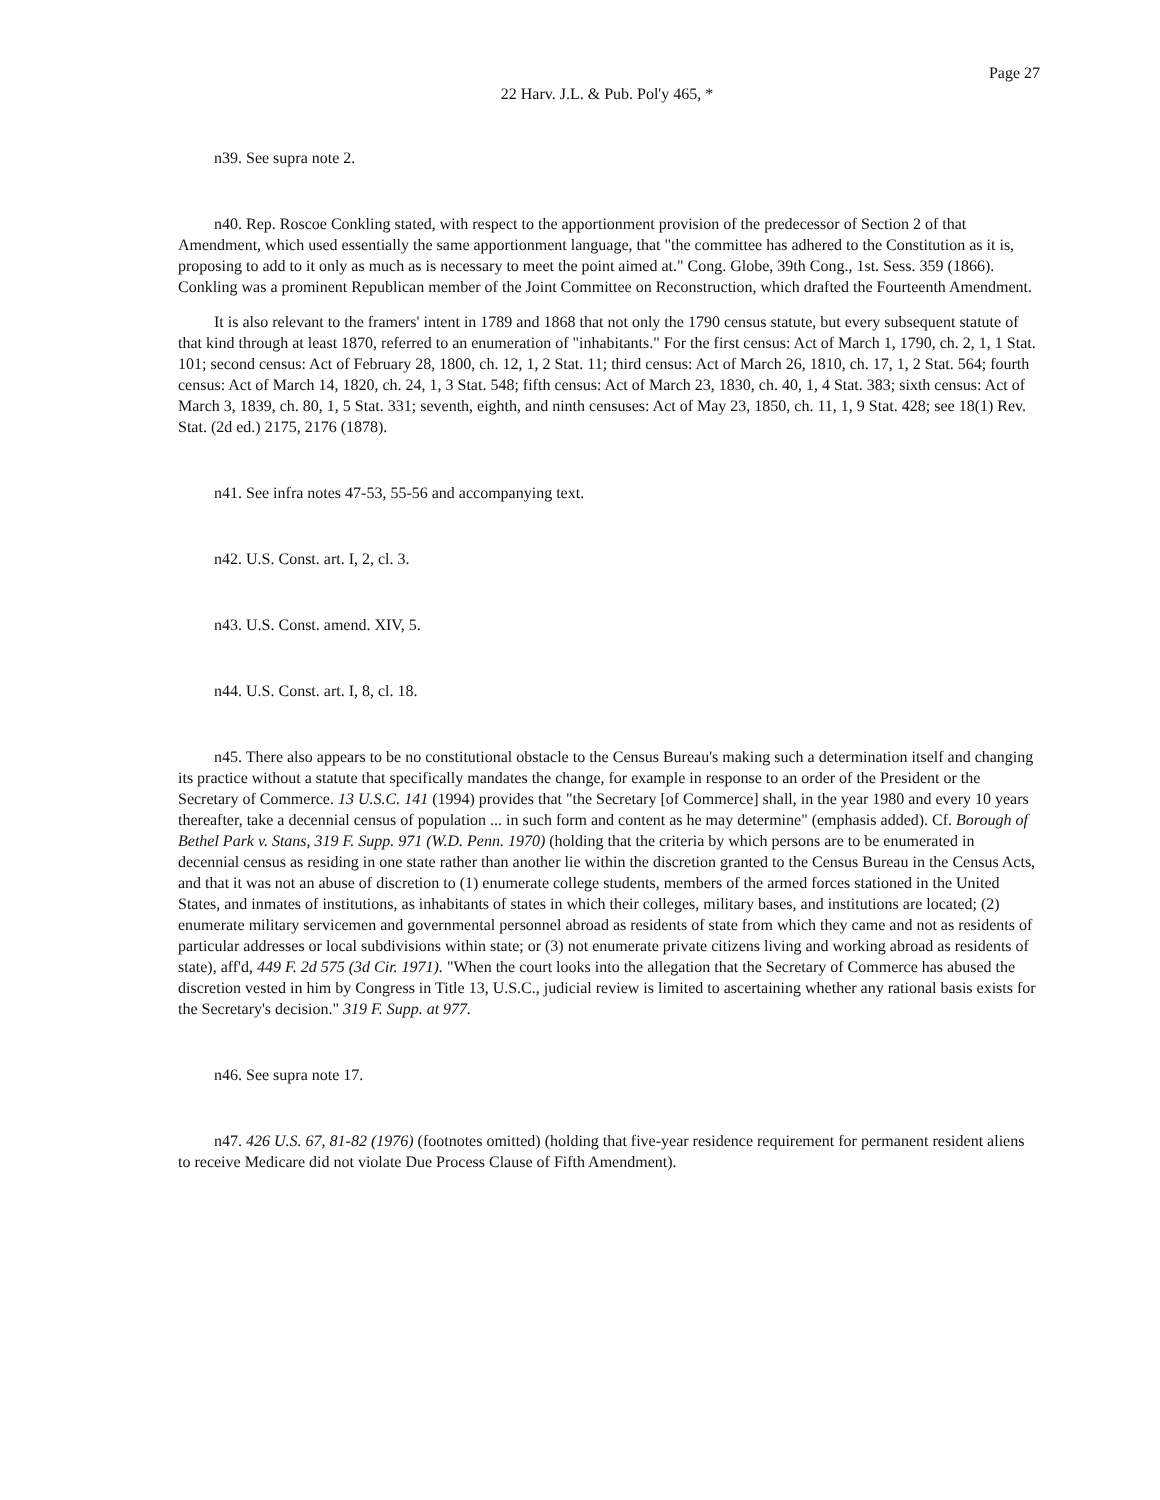Page 27
22 Harv. J.L. & Pub. Pol'y 465, *
n39. See supra note 2.
n40. Rep. Roscoe Conkling stated, with respect to the apportionment provision of the predecessor of Section 2 of that Amendment, which used essentially the same apportionment language, that "the committee has adhered to the Constitution as it is, proposing to add to it only as much as is necessary to meet the point aimed at." Cong. Globe, 39th Cong., 1st. Sess. 359 (1866). Conkling was a prominent Republican member of the Joint Committee on Reconstruction, which drafted the Fourteenth Amendment.
It is also relevant to the framers' intent in 1789 and 1868 that not only the 1790 census statute, but every subsequent statute of that kind through at least 1870, referred to an enumeration of "inhabitants." For the first census: Act of March 1, 1790, ch. 2, 1, 1 Stat. 101; second census: Act of February 28, 1800, ch. 12, 1, 2 Stat. 11; third census: Act of March 26, 1810, ch. 17, 1, 2 Stat. 564; fourth census: Act of March 14, 1820, ch. 24, 1, 3 Stat. 548; fifth census: Act of March 23, 1830, ch. 40, 1, 4 Stat. 383; sixth census: Act of March 3, 1839, ch. 80, 1, 5 Stat. 331; seventh, eighth, and ninth censuses: Act of May 23, 1850, ch. 11, 1, 9 Stat. 428; see 18(1) Rev. Stat. (2d ed.) 2175, 2176 (1878).
n41. See infra notes 47-53, 55-56 and accompanying text.
n42. U.S. Const. art. I, 2, cl. 3.
n43. U.S. Const. amend. XIV, 5.
n44. U.S. Const. art. I, 8, cl. 18.
n45. There also appears to be no constitutional obstacle to the Census Bureau's making such a determination itself and changing its practice without a statute that specifically mandates the change, for example in response to an order of the President or the Secretary of Commerce. 13 U.S.C. 141 (1994) provides that "the Secretary [of Commerce] shall, in the year 1980 and every 10 years thereafter, take a decennial census of population ... in such form and content as he may determine" (emphasis added). Cf. Borough of Bethel Park v. Stans, 319 F. Supp. 971 (W.D. Penn. 1970) (holding that the criteria by which persons are to be enumerated in decennial census as residing in one state rather than another lie within the discretion granted to the Census Bureau in the Census Acts, and that it was not an abuse of discretion to (1) enumerate college students, members of the armed forces stationed in the United States, and inmates of institutions, as inhabitants of states in which their colleges, military bases, and institutions are located; (2) enumerate military servicemen and governmental personnel abroad as residents of state from which they came and not as residents of particular addresses or local subdivisions within state; or (3) not enumerate private citizens living and working abroad as residents of state), aff'd, 449 F. 2d 575 (3d Cir. 1971). "When the court looks into the allegation that the Secretary of Commerce has abused the discretion vested in him by Congress in Title 13, U.S.C., judicial review is limited to ascertaining whether any rational basis exists for the Secretary's decision." 319 F. Supp. at 977.
n46. See supra note 17.
n47. 426 U.S. 67, 81-82 (1976) (footnotes omitted) (holding that five-year residence requirement for permanent resident aliens to receive Medicare did not violate Due Process Clause of Fifth Amendment).